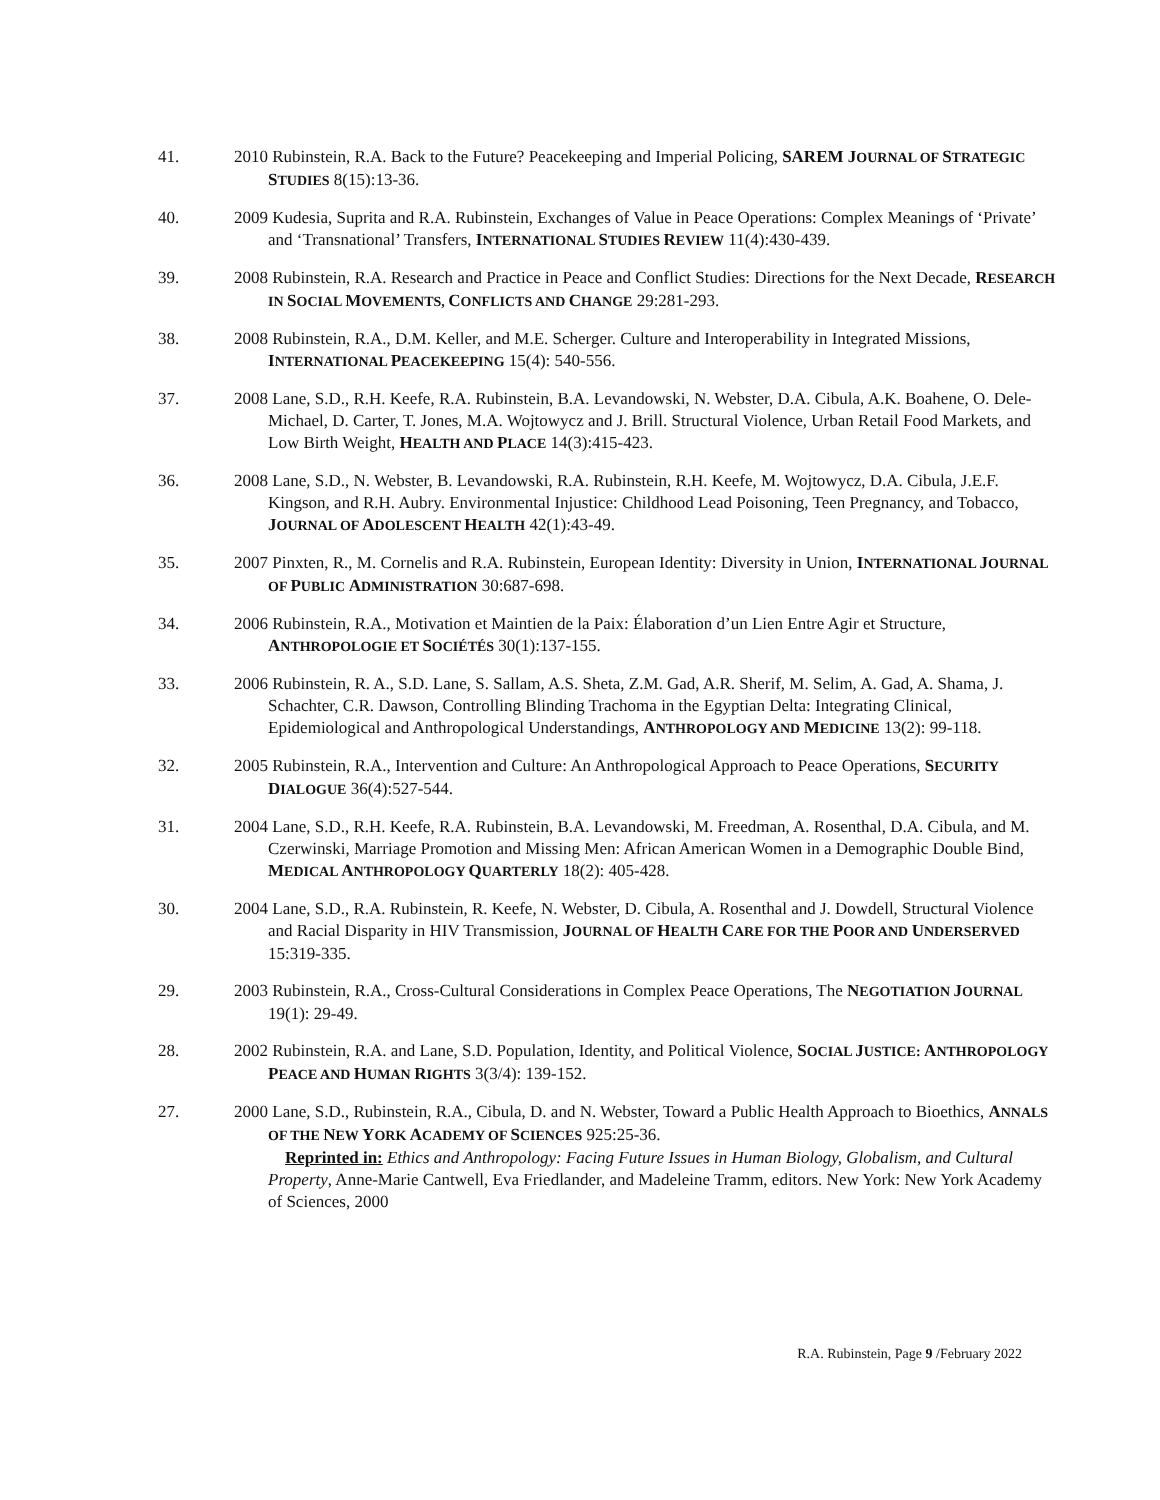41. 2010 Rubinstein, R.A. Back to the Future? Peacekeeping and Imperial Policing, SAREM JOURNAL OF STRATEGIC STUDIES 8(15):13-36.
40. 2009 Kudesia, Suprita and R.A. Rubinstein, Exchanges of Value in Peace Operations: Complex Meanings of ‘Private’ and ‘Transnational’ Transfers, INTERNATIONAL STUDIES REVIEW 11(4):430-439.
39. 2008 Rubinstein, R.A. Research and Practice in Peace and Conflict Studies: Directions for the Next Decade, RESEARCH IN SOCIAL MOVEMENTS, CONFLICTS AND CHANGE 29:281-293.
38. 2008 Rubinstein, R.A., D.M. Keller, and M.E. Scherger. Culture and Interoperability in Integrated Missions, INTERNATIONAL PEACEKEEPING 15(4): 540-556.
37. 2008 Lane, S.D., R.H. Keefe, R.A. Rubinstein, B.A. Levandowski, N. Webster, D.A. Cibula, A.K. Boahene, O. Dele-Michael, D. Carter, T. Jones, M.A. Wojtowycz and J. Brill. Structural Violence, Urban Retail Food Markets, and Low Birth Weight, HEALTH AND PLACE 14(3):415-423.
36. 2008 Lane, S.D., N. Webster, B. Levandowski, R.A. Rubinstein, R.H. Keefe, M. Wojtowycz, D.A. Cibula, J.E.F. Kingson, and R.H. Aubry. Environmental Injustice: Childhood Lead Poisoning, Teen Pregnancy, and Tobacco, JOURNAL OF ADOLESCENT HEALTH 42(1):43-49.
35. 2007 Pinxten, R., M. Cornelis and R.A. Rubinstein, European Identity: Diversity in Union, INTERNATIONAL JOURNAL OF PUBLIC ADMINISTRATION 30:687-698.
34. 2006 Rubinstein, R.A., Motivation et Maintien de la Paix: Élaboration d’un Lien Entre Agir et Structure, ANTHROPOLOGIE ET SOCIÉTÉS 30(1):137-155.
33. 2006 Rubinstein, R. A., S.D. Lane, S. Sallam, A.S. Sheta, Z.M. Gad, A.R. Sherif, M. Selim, A. Gad, A. Shama, J. Schachter, C.R. Dawson, Controlling Blinding Trachoma in the Egyptian Delta: Integrating Clinical, Epidemiological and Anthropological Understandings, ANTHROPOLOGY AND MEDICINE 13(2): 99-118.
32. 2005 Rubinstein, R.A., Intervention and Culture: An Anthropological Approach to Peace Operations, SECURITY DIALOGUE 36(4):527-544.
31. 2004 Lane, S.D., R.H. Keefe, R.A. Rubinstein, B.A. Levandowski, M. Freedman, A. Rosenthal, D.A. Cibula, and M. Czerwinski, Marriage Promotion and Missing Men: African American Women in a Demographic Double Bind, MEDICAL ANTHROPOLOGY QUARTERLY 18(2): 405-428.
30. 2004 Lane, S.D., R.A. Rubinstein, R. Keefe, N. Webster, D. Cibula, A. Rosenthal and J. Dowdell, Structural Violence and Racial Disparity in HIV Transmission, JOURNAL OF HEALTH CARE FOR THE POOR AND UNDERSERVED 15:319-335.
29. 2003 Rubinstein, R.A., Cross-Cultural Considerations in Complex Peace Operations, The NEGOTIATION JOURNAL 19(1): 29-49.
28. 2002 Rubinstein, R.A. and Lane, S.D. Population, Identity, and Political Violence, SOCIAL JUSTICE: ANTHROPOLOGY PEACE AND HUMAN RIGHTS 3(3/4): 139-152.
27. 2000 Lane, S.D., Rubinstein, R.A., Cibula, D. and N. Webster, Toward a Public Health Approach to Bioethics, ANNALS OF THE NEW YORK ACADEMY OF SCIENCES 925:25-36.
Reprinted in: Ethics and Anthropology: Facing Future Issues in Human Biology, Globalism, and Cultural Property, Anne-Marie Cantwell, Eva Friedlander, and Madeleine Tramm, editors. New York: New York Academy of Sciences, 2000
R.A. Rubinstein, Page 9 /February 2022